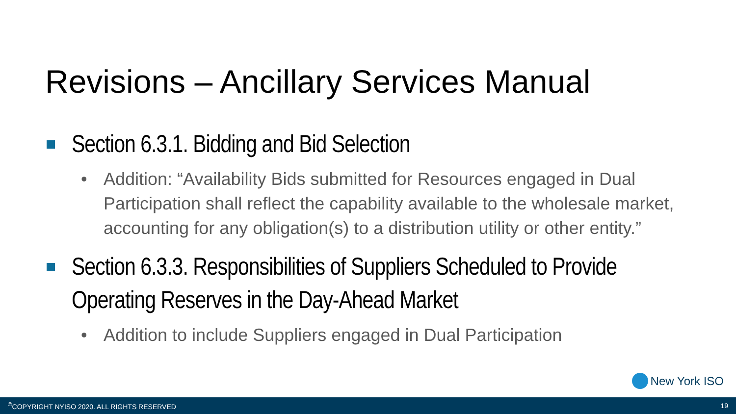Revisions – Ancillary Services Manual
Section 6.3.1. Bidding and Bid Selection
• Addition: “Availability Bids submitted for Resources engaged in Dual Participation shall reflect the capability available to the wholesale market, accounting for any obligation(s) to a distribution utility or other entity.”
Section 6.3.3. Responsibilities of Suppliers Scheduled to Provide Operating Reserves in the Day-Ahead Market
• Addition to include Suppliers engaged in Dual Participation
New York ISO
<sup>©</sup>COPYRIGHT NYISO 2020. ALL RIGHTS RESERVED 19